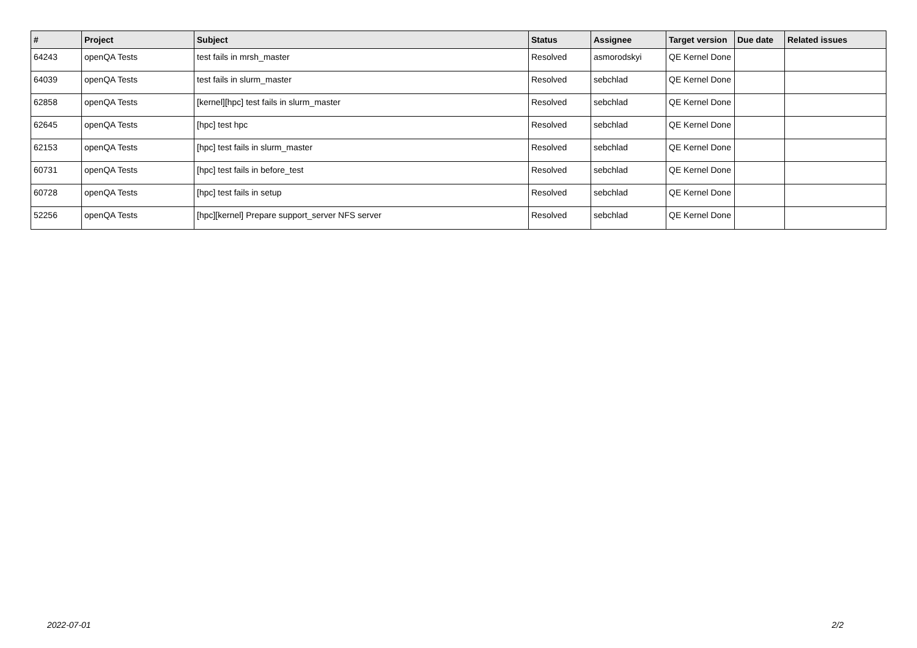| # | Project | Subject | Status | Assignee | Target version | Due date | Related issues |
| --- | --- | --- | --- | --- | --- | --- | --- |
| 64243 | openQA Tests | test fails in mrsh_master | Resolved | asmorodskyi | QE Kernel Done | | |
| 64039 | openQA Tests | test fails in slurm_master | Resolved | sebchlad | QE Kernel Done | | |
| 62858 | openQA Tests | [kernel][hpc] test fails in slurm_master | Resolved | sebchlad | QE Kernel Done | | |
| 62645 | openQA Tests | [hpc] test hpc | Resolved | sebchlad | QE Kernel Done | | |
| 62153 | openQA Tests | [hpc] test fails in slurm_master | Resolved | sebchlad | QE Kernel Done | | |
| 60731 | openQA Tests | [hpc] test fails in before_test | Resolved | sebchlad | QE Kernel Done | | |
| 60728 | openQA Tests | [hpc] test fails in setup | Resolved | sebchlad | QE Kernel Done | | |
| 52256 | openQA Tests | [hpc][kernel] Prepare support_server NFS server | Resolved | sebchlad | QE Kernel Done | | |
2022-07-01 2/2